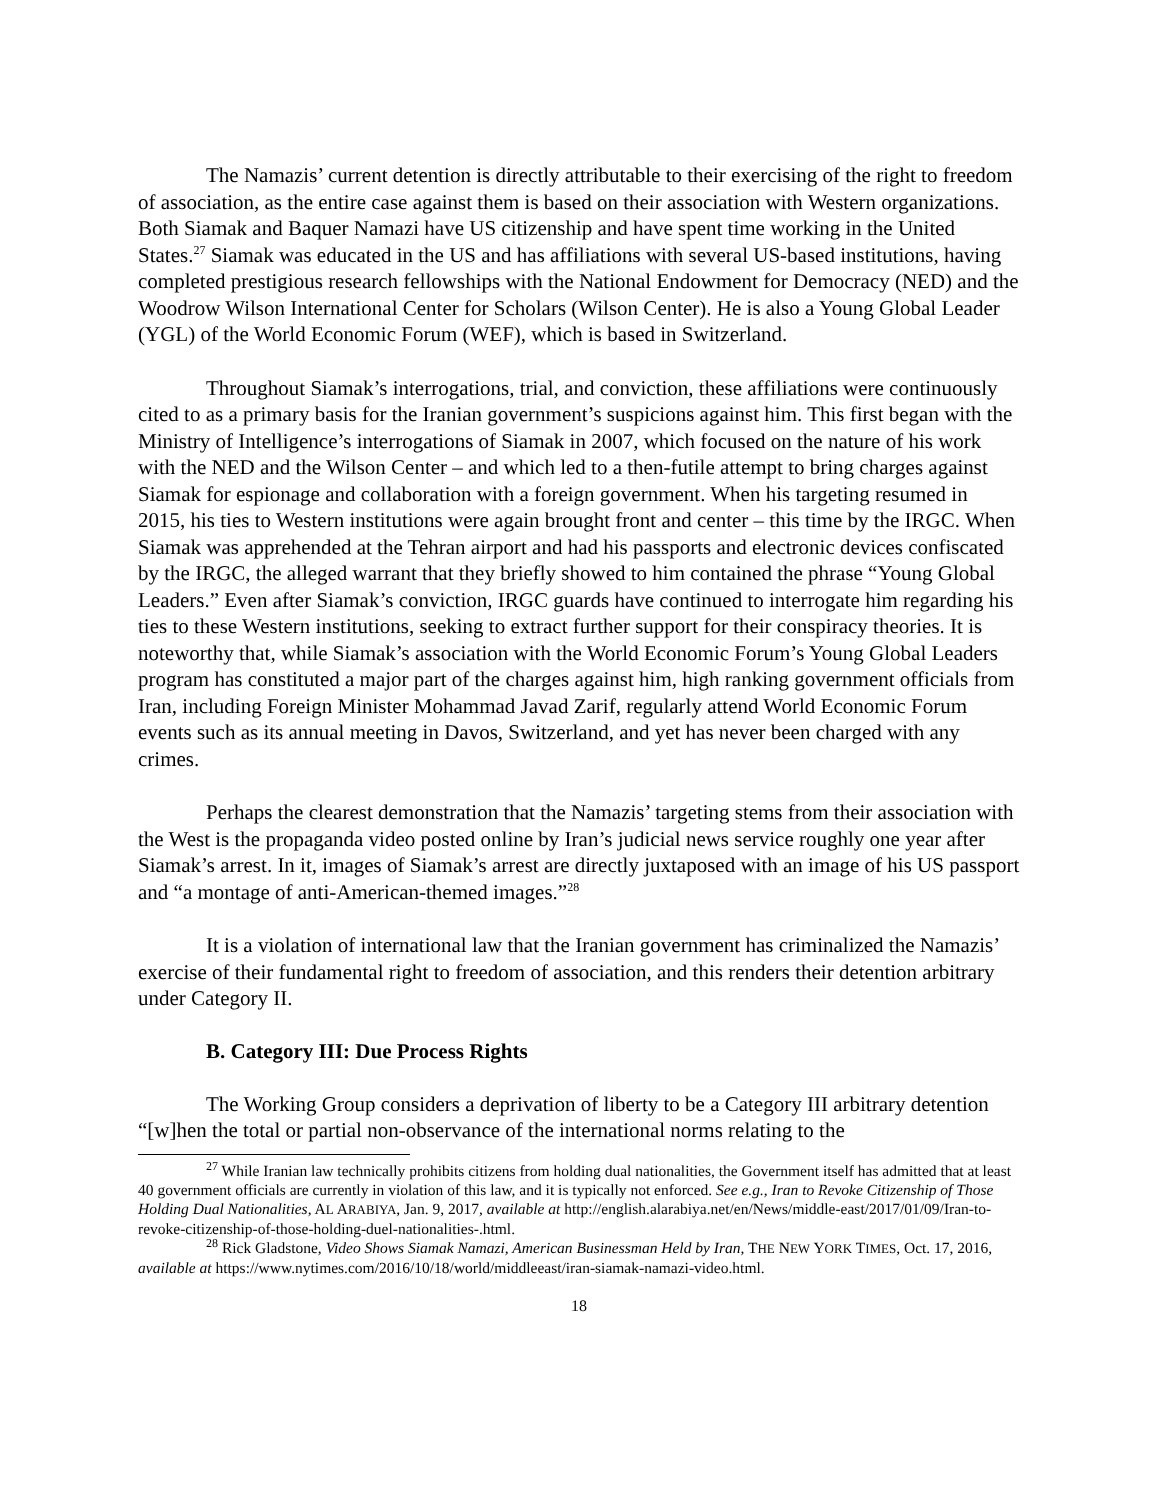The Namazis’ current detention is directly attributable to their exercising of the right to freedom of association, as the entire case against them is based on their association with Western organizations. Both Siamak and Baquer Namazi have US citizenship and have spent time working in the United States.<sup>27</sup> Siamak was educated in the US and has affiliations with several US-based institutions, having completed prestigious research fellowships with the National Endowment for Democracy (NED) and the Woodrow Wilson International Center for Scholars (Wilson Center). He is also a Young Global Leader (YGL) of the World Economic Forum (WEF), which is based in Switzerland.
Throughout Siamak’s interrogations, trial, and conviction, these affiliations were continuously cited to as a primary basis for the Iranian government’s suspicions against him. This first began with the Ministry of Intelligence’s interrogations of Siamak in 2007, which focused on the nature of his work with the NED and the Wilson Center – and which led to a then-futile attempt to bring charges against Siamak for espionage and collaboration with a foreign government. When his targeting resumed in 2015, his ties to Western institutions were again brought front and center – this time by the IRGC. When Siamak was apprehended at the Tehran airport and had his passports and electronic devices confiscated by the IRGC, the alleged warrant that they briefly showed to him contained the phrase “Young Global Leaders.” Even after Siamak’s conviction, IRGC guards have continued to interrogate him regarding his ties to these Western institutions, seeking to extract further support for their conspiracy theories. It is noteworthy that, while Siamak’s association with the World Economic Forum’s Young Global Leaders program has constituted a major part of the charges against him, high ranking government officials from Iran, including Foreign Minister Mohammad Javad Zarif, regularly attend World Economic Forum events such as its annual meeting in Davos, Switzerland, and yet has never been charged with any crimes.
Perhaps the clearest demonstration that the Namazis’ targeting stems from their association with the West is the propaganda video posted online by Iran’s judicial news service roughly one year after Siamak’s arrest. In it, images of Siamak’s arrest are directly juxtaposed with an image of his US passport and “a montage of anti-American-themed images.”<sup>28</sup>
It is a violation of international law that the Iranian government has criminalized the Namazis’ exercise of their fundamental right to freedom of association, and this renders their detention arbitrary under Category II.
B. Category III: Due Process Rights
The Working Group considers a deprivation of liberty to be a Category III arbitrary detention “[w]hen the total or partial non-observance of the international norms relating to the
<sup>27</sup> While Iranian law technically prohibits citizens from holding dual nationalities, the Government itself has admitted that at least 40 government officials are currently in violation of this law, and it is typically not enforced. See e.g., Iran to Revoke Citizenship of Those Holding Dual Nationalities, AL ARABIYA, Jan. 9, 2017, available at http://english.alarabiya.net/en/News/middle-east/2017/01/09/Iran-to-revoke-citizenship-of-those-holding-duel-nationalities-.html.
<sup>28</sup> Rick Gladstone, Video Shows Siamak Namazi, American Businessman Held by Iran, THE NEW YORK TIMES, Oct. 17, 2016, available at https://www.nytimes.com/2016/10/18/world/middleeast/iran-siamak-namazi-video.html.
18